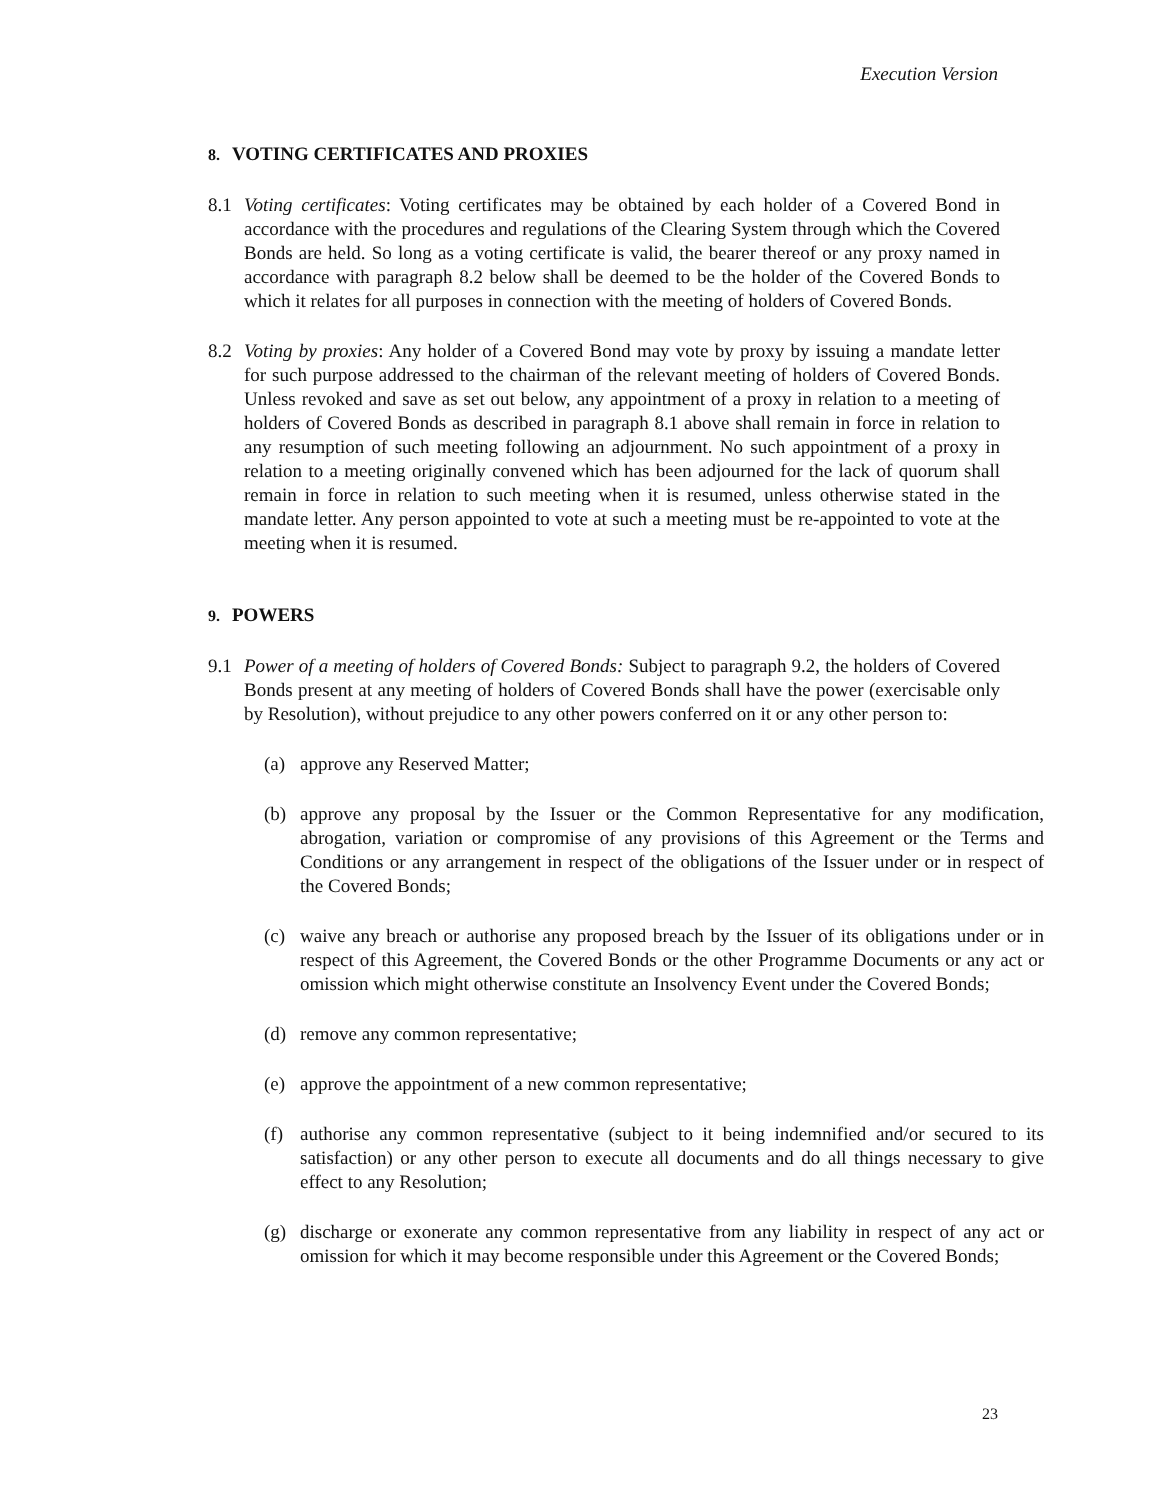Execution Version
8. VOTING CERTIFICATES AND PROXIES
8.1 Voting certificates: Voting certificates may be obtained by each holder of a Covered Bond in accordance with the procedures and regulations of the Clearing System through which the Covered Bonds are held. So long as a voting certificate is valid, the bearer thereof or any proxy named in accordance with paragraph 8.2 below shall be deemed to be the holder of the Covered Bonds to which it relates for all purposes in connection with the meeting of holders of Covered Bonds.
8.2 Voting by proxies: Any holder of a Covered Bond may vote by proxy by issuing a mandate letter for such purpose addressed to the chairman of the relevant meeting of holders of Covered Bonds. Unless revoked and save as set out below, any appointment of a proxy in relation to a meeting of holders of Covered Bonds as described in paragraph 8.1 above shall remain in force in relation to any resumption of such meeting following an adjournment. No such appointment of a proxy in relation to a meeting originally convened which has been adjourned for the lack of quorum shall remain in force in relation to such meeting when it is resumed, unless otherwise stated in the mandate letter. Any person appointed to vote at such a meeting must be re-appointed to vote at the meeting when it is resumed.
9. POWERS
9.1 Power of a meeting of holders of Covered Bonds: Subject to paragraph 9.2, the holders of Covered Bonds present at any meeting of holders of Covered Bonds shall have the power (exercisable only by Resolution), without prejudice to any other powers conferred on it or any other person to:
(a) approve any Reserved Matter;
(b) approve any proposal by the Issuer or the Common Representative for any modification, abrogation, variation or compromise of any provisions of this Agreement or the Terms and Conditions or any arrangement in respect of the obligations of the Issuer under or in respect of the Covered Bonds;
(c) waive any breach or authorise any proposed breach by the Issuer of its obligations under or in respect of this Agreement, the Covered Bonds or the other Programme Documents or any act or omission which might otherwise constitute an Insolvency Event under the Covered Bonds;
(d) remove any common representative;
(e) approve the appointment of a new common representative;
(f) authorise any common representative (subject to it being indemnified and/or secured to its satisfaction) or any other person to execute all documents and do all things necessary to give effect to any Resolution;
(g) discharge or exonerate any common representative from any liability in respect of any act or omission for which it may become responsible under this Agreement or the Covered Bonds;
23